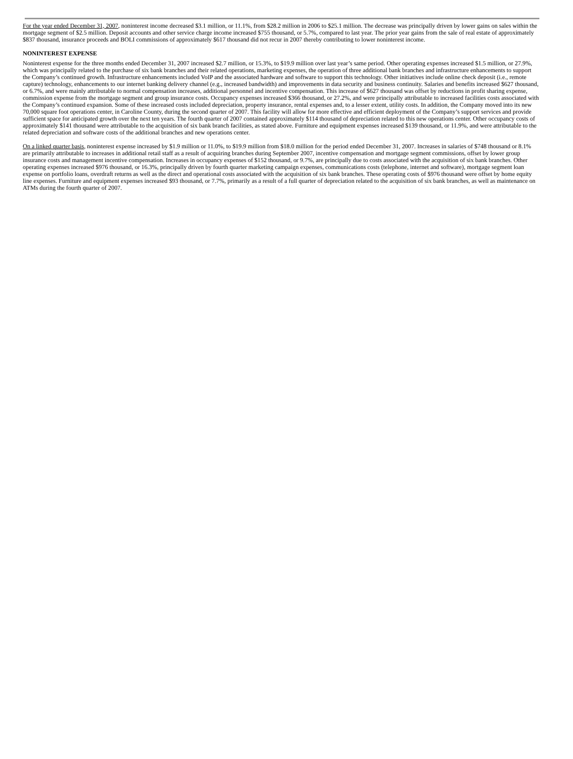For the year ended December 31, 2007, noninterest income decreased $3.1 million, or 11.1%, from $28.2 million in 2006 to $25.1 million. The decrease was principally driven by lower gains on sales within the mortgage segment of $2.5 million. Deposit accounts and other service charge income increased $755 thousand, or 5.7%, compared to last year. The prior year gains from the sale of real estate of approximately $837 thousand, insurance proceeds and BOLI commissions of approximately $617 thousand did not recur in 2007 thereby contributing to lower noninterest income.
NONINTEREST EXPENSE
Noninterest expense for the three months ended December 31, 2007 increased $2.7 million, or 15.3%, to $19.9 million over last year’s same period. Other operating expenses increased $1.5 million, or 27.9%, which was principally related to the purchase of six bank branches and their related operations, marketing expenses, the operation of three additional bank branches and infrastructure enhancements to support the Company’s continued growth. Infrastructure enhancements included VoIP and the associated hardware and software to support this technology. Other initiatives include online check deposit (i.e., remote capture) technology, enhancements to our internet banking delivery channel (e.g., increased bandwidth) and improvements in data security and business continuity. Salaries and benefits increased $627 thousand, or 6.7%, and were mainly attributable to normal compensation increases, additional personnel and incentive compensation. This increase of $627 thousand was offset by reductions in profit sharing expense, commission expense from the mortgage segment and group insurance costs. Occupancy expenses increased $366 thousand, or 27.2%, and were principally attributable to increased facilities costs associated with the Company’s continued expansion. Some of these increased costs included depreciation, property insurance, rental expenses and, to a lesser extent, utility costs. In addition, the Company moved into its new 70,000 square foot operations center, in Caroline County, during the second quarter of 2007. This facility will allow for more effective and efficient deployment of the Company’s support services and provide sufficient space for anticipated growth over the next ten years. The fourth quarter of 2007 contained approximately $114 thousand of depreciation related to this new operations center. Other occupancy costs of approximately $141 thousand were attributable to the acquisition of six bank branch facilities, as stated above. Furniture and equipment expenses increased $139 thousand, or 11.9%, and were attributable to the related depreciation and software costs of the additional branches and new operations center.
On a linked quarter basis, noninterest expense increased by $1.9 million or 11.0%, to $19.9 million from $18.0 million for the period ended December 31, 2007. Increases in salaries of $748 thousand or 8.1% are primarily attributable to increases in additional retail staff as a result of acquiring branches during September 2007, incentive compensation and mortgage segment commissions, offset by lower group insurance costs and management incentive compensation. Increases in occupancy expenses of $152 thousand, or 9.7%, are principally due to costs associated with the acquisition of six bank branches. Other operating expenses increased $976 thousand, or 16.3%, principally driven by fourth quarter marketing campaign expenses, communications costs (telephone, internet and software), mortgage segment loan expense on portfolio loans, overdraft returns as well as the direct and operational costs associated with the acquisition of six bank branches. These operating costs of $976 thousand were offset by home equity line expenses. Furniture and equipment expenses increased $93 thousand, or 7.7%, primarily as a result of a full quarter of depreciation related to the acquisition of six bank branches, as well as maintenance on ATMs during the fourth quarter of 2007.